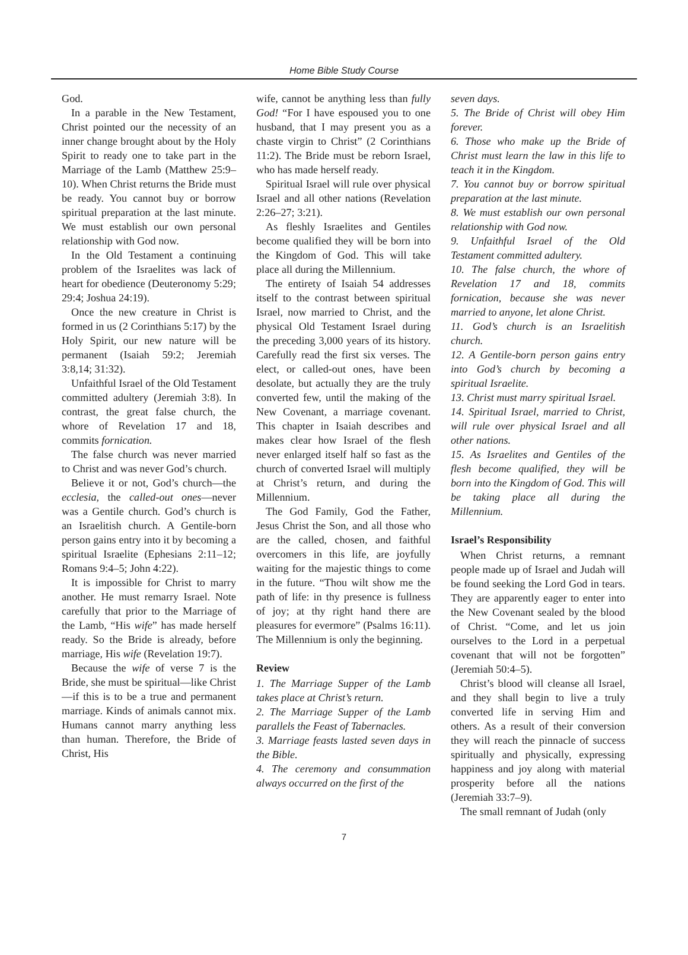Home Bible Study Course
God.
In a parable in the New Testament, Christ pointed our the necessity of an inner change brought about by the Holy Spirit to ready one to take part in the Marriage of the Lamb (Matthew 25:9–10). When Christ returns the Bride must be ready. You cannot buy or borrow spiritual preparation at the last minute. We must establish our own personal relationship with God now.
In the Old Testament a continuing problem of the Israelites was lack of heart for obedience (Deuteronomy 5:29; 29:4; Joshua 24:19).
Once the new creature in Christ is formed in us (2 Corinthians 5:17) by the Holy Spirit, our new nature will be permanent (Isaiah 59:2; Jeremiah 3:8,14; 31:32).
Unfaithful Israel of the Old Testament committed adultery (Jeremiah 3:8). In contrast, the great false church, the whore of Revelation 17 and 18, commits fornication.
The false church was never married to Christ and was never God’s church.
Believe it or not, God’s church—the ecclesia, the called-out ones—never was a Gentile church. God’s church is an Israelitish church. A Gentile-born person gains entry into it by becoming a spiritual Israelite (Ephesians 2:11–12; Romans 9:4–5; John 4:22).
It is impossible for Christ to marry another. He must remarry Israel. Note carefully that prior to the Marriage of the Lamb, “His wife” has made herself ready. So the Bride is already, before marriage, His wife (Revelation 19:7).
Because the wife of verse 7 is the Bride, she must be spiritual—like Christ—if this is to be a true and permanent marriage. Kinds of animals cannot mix. Humans cannot marry anything less than human. Therefore, the Bride of Christ, His
wife, cannot be anything less than fully God! “For I have espoused you to one husband, that I may present you as a chaste virgin to Christ” (2 Corinthians 11:2). The Bride must be reborn Israel, who has made herself ready.
Spiritual Israel will rule over physical Israel and all other nations (Revelation 2:26–27; 3:21).
As fleshly Israelites and Gentiles become qualified they will be born into the Kingdom of God. This will take place all during the Millennium.
The entirety of Isaiah 54 addresses itself to the contrast between spiritual Israel, now married to Christ, and the physical Old Testament Israel during the preceding 3,000 years of its history. Carefully read the first six verses. The elect, or called-out ones, have been desolate, but actually they are the truly converted few, until the making of the New Covenant, a marriage covenant. This chapter in Isaiah describes and makes clear how Israel of the flesh never enlarged itself half so fast as the church of converted Israel will multiply at Christ’s return, and during the Millennium.
The God Family, God the Father, Jesus Christ the Son, and all those who are the called, chosen, and faithful overcomers in this life, are joyfully waiting for the majestic things to come in the future. “Thou wilt show me the path of life: in thy presence is fullness of joy; at thy right hand there are pleasures for evermore” (Psalms 16:11). The Millennium is only the beginning.
Review
1. The Marriage Supper of the Lamb takes place at Christ’s return.
2. The Marriage Supper of the Lamb parallels the Feast of Tabernacles.
3. Marriage feasts lasted seven days in the Bible.
4. The ceremony and consummation always occurred on the first of the
seven days.
5. The Bride of Christ will obey Him forever.
6. Those who make up the Bride of Christ must learn the law in this life to teach it in the Kingdom.
7. You cannot buy or borrow spiritual preparation at the last minute.
8. We must establish our own personal relationship with God now.
9. Unfaithful Israel of the Old Testament committed adultery.
10. The false church, the whore of Revelation 17 and 18, commits fornication, because she was never married to anyone, let alone Christ.
11. God’s church is an Israelitish church.
12. A Gentile-born person gains entry into God’s church by becoming a spiritual Israelite.
13. Christ must marry spiritual Israel.
14. Spiritual Israel, married to Christ, will rule over physical Israel and all other nations.
15. As Israelites and Gentiles of the flesh become qualified, they will be born into the Kingdom of God. This will be taking place all during the Millennium.
Israel’s Responsibility
When Christ returns, a remnant people made up of Israel and Judah will be found seeking the Lord God in tears. They are apparently eager to enter into the New Covenant sealed by the blood of Christ. “Come, and let us join ourselves to the Lord in a perpetual covenant that will not be forgotten” (Jeremiah 50:4–5).
Christ’s blood will cleanse all Israel, and they shall begin to live a truly converted life in serving Him and others. As a result of their conversion they will reach the pinnacle of success spiritually and physically, expressing happiness and joy along with material prosperity before all the nations (Jeremiah 33:7–9).
The small remnant of Judah (only
7